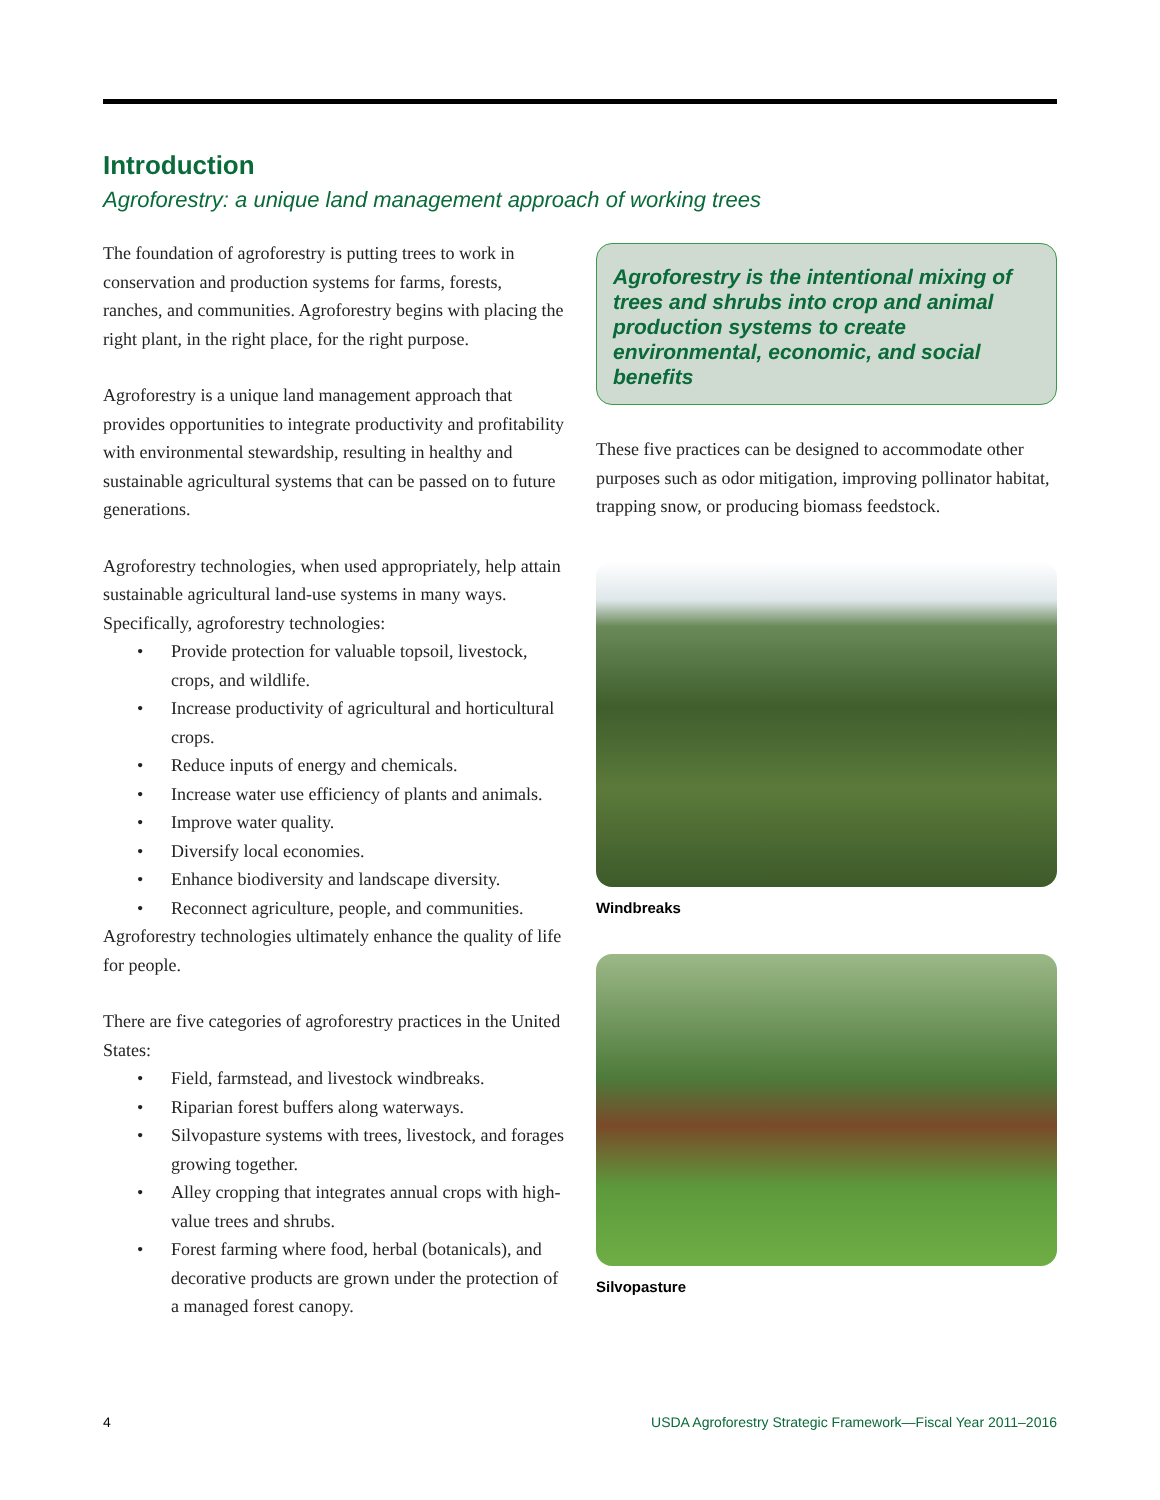Introduction
Agroforestry: a unique land management approach of working trees
The foundation of agroforestry is putting trees to work in conservation and production systems for farms, forests, ranches, and communities. Agroforestry begins with placing the right plant, in the right place, for the right purpose.
Agroforestry is a unique land management approach that provides opportunities to integrate productivity and profitability with environmental stewardship, resulting in healthy and sustainable agricultural systems that can be passed on to future generations.
Agroforestry technologies, when used appropriately, help attain sustainable agricultural land-use systems in many ways. Specifically, agroforestry technologies:
• Provide protection for valuable topsoil, livestock, crops, and wildlife.
• Increase productivity of agricultural and horticultural crops.
• Reduce inputs of energy and chemicals.
• Increase water use efficiency of plants and animals.
• Improve water quality.
• Diversify local economies.
• Enhance biodiversity and landscape diversity.
• Reconnect agriculture, people, and communities.
Agroforestry technologies ultimately enhance the quality of life for people.
There are five categories of agroforestry practices in the United States:
• Field, farmstead, and livestock windbreaks.
• Riparian forest buffers along waterways.
• Silvopasture systems with trees, livestock, and forages growing together.
• Alley cropping that integrates annual crops with high-value trees and shrubs.
• Forest farming where food, herbal (botanicals), and decorative products are grown under the protection of a managed forest canopy.
Agroforestry is the intentional mixing of trees and shrubs into crop and animal production systems to create environmental, economic, and social benefits
These five practices can be designed to accommodate other purposes such as odor mitigation, improving pollinator habitat, trapping snow, or producing biomass feedstock.
Windbreaks
Silvopasture
4 USDA Agroforestry Strategic Framework—Fiscal Year 2011–2016